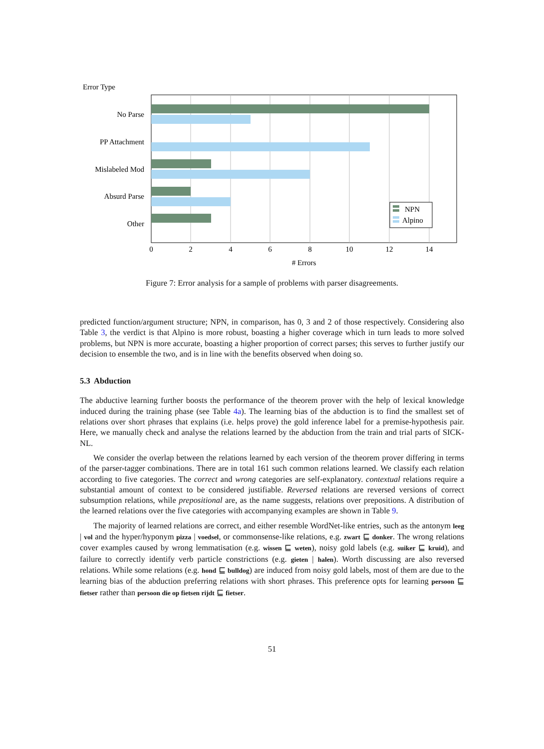Error Type
No Parse
PP Attachment
Mislabeled Mod
Absurd Parse
Other
0
2
4
6
8
10
12
14
# Errors
NPN
Alpino
Figure 7: Error analysis for a sample of problems with parser disagreements.
predicted function/argument structure; NPN, in comparison, has 0, 3 and 2 of those respectively. Considering also Table 3, the verdict is that Alpino is more robust, boasting a higher coverage which in turn leads to more solved problems, but NPN is more accurate, boasting a higher proportion of correct parses; this serves to further justify our decision to ensemble the two, and is in line with the benefits observed when doing so.
5.3 Abduction
The abductive learning further boosts the performance of the theorem prover with the help of lexical knowledge induced during the training phase (see Table 4a). The learning bias of the abduction is to find the smallest set of relations over short phrases that explains (i.e. helps prove) the gold inference label for a premise-hypothesis pair. Here, we manually check and analyse the relations learned by the abduction from the train and trial parts of SICK-NL.
We consider the overlap between the relations learned by each version of the theorem prover differing in terms of the parser-tagger combinations. There are in total 161 such common relations learned. We classify each relation according to five categories. The correct and wrong categories are self-explanatory. contextual relations require a substantial amount of context to be considered justifiable. Reversed relations are reversed versions of correct subsumption relations, while prepositional are, as the name suggests, relations over prepositions. A distribution of the learned relations over the five categories with accompanying examples are shown in Table 9.
The majority of learned relations are correct, and either resemble WordNet-like entries, such as the antonym leeg | vol and the hyper/hyponym pizza | voedsel, or commonsense-like relations, e.g. zwart ⊑ donker. The wrong relations cover examples caused by wrong lemmatisation (e.g. wissen ⊑ weten), noisy gold labels (e.g. suiker ⊑ kruid), and failure to correctly identify verb particle constrictions (e.g. gieten | halen). Worth discussing are also reversed relations. While some relations (e.g. hond ⊑ bulldog) are induced from noisy gold labels, most of them are due to the learning bias of the abduction preferring relations with short phrases. This preference opts for learning persoon ⊑ fietser rather than persoon die op fietsen rijdt ⊑ fietser.
51